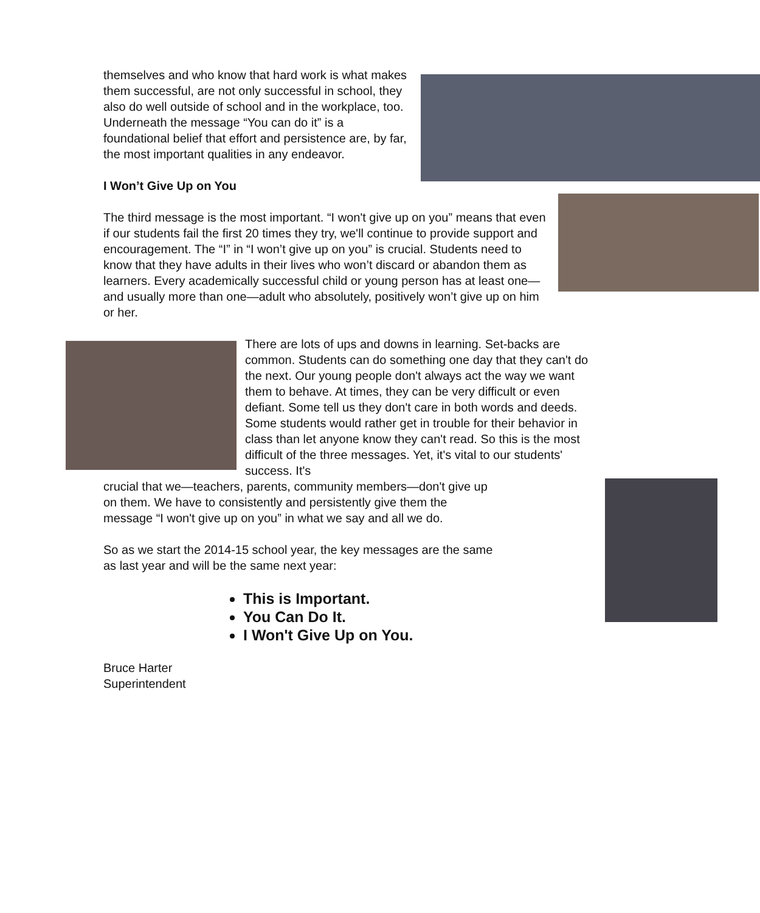themselves and who know that hard work is what makes them successful, are not only successful in school, they also do well outside of school and in the workplace, too. Underneath the message “You can do it” is a foundational belief that effort and persistence are, by far, the most important qualities in any endeavor.
I Won’t Give Up on You
The third message is the most important. “I won't give up on you” means that even if our students fail the first 20 times they try, we'll continue to provide support and encouragement. The “I” in “I won’t give up on you” is crucial. Students need to know that they have adults in their lives who won’t discard or abandon them as learners. Every academically successful child or young person has at least one—and usually more than one—adult who absolutely, positively won’t give up on him or her.
There are lots of ups and downs in learning. Set-backs are common. Students can do something one day that they can't do the next. Our young people don't always act the way we want them to behave. At times, they can be very difficult or even defiant. Some tell us they don't care in both words and deeds. Some students would rather get in trouble for their behavior in class than let anyone know they can't read. So this is the most difficult of the three messages. Yet, it's vital to our students' success. It's
crucial that we—teachers, parents, community members—don't give up on them. We have to consistently and persistently give them the message “I won't give up on you” in what we say and all we do.
So as we start the 2014-15 school year, the key messages are the same as last year and will be the same next year:
This is Important.
You Can Do It.
I Won't Give Up on You.
Bruce Harter
Superintendent